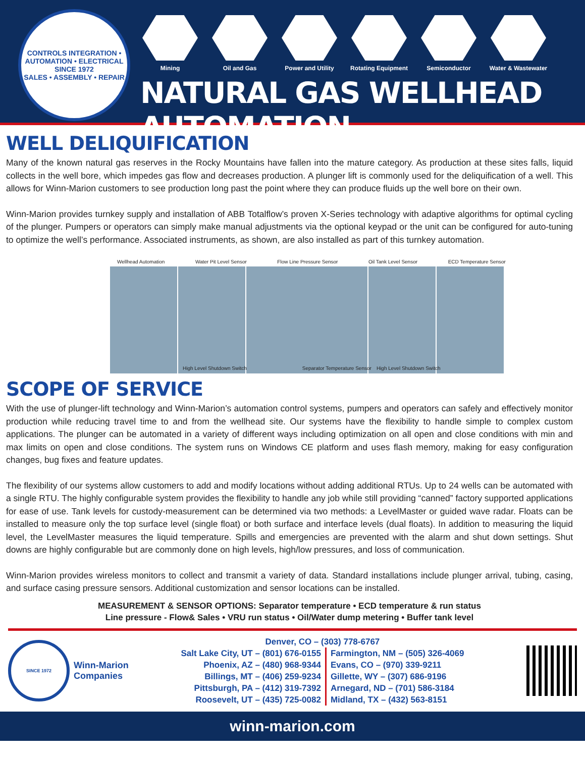CONTROLS INTEGRATION • AUTOMATION • ELECTRICAL
SINCE 1972
SALES • ASSEMBLY • REPAIR
Mining Oil and Gas Power and Utility
Rotating Equipment
Semiconductor Water & Wastewater
NATURAL GAS WELLHEAD AUTOMATION
WELL DELIQUIFICATION
Many of the known natural gas reserves in the Rocky Mountains have fallen into the mature category. As production at these sites falls, liquid collects in the well bore, which impedes gas flow and decreases production. A plunger lift is commonly used for the deliquification of a well. This allows for Winn-Marion customers to see production long past the point where they can produce fluids up the well bore on their own.
Winn-Marion provides turnkey supply and installation of ABB Totalflow’s proven X-Series technology with adaptive algorithms for optimal cycling of the plunger. Pumpers or operators can simply make manual adjustments via the optional keypad or the unit can be configured for auto-tuning to optimize the well’s performance. Associated instruments, as shown, are also installed as part of this turnkey automation.
Wellhead Automation Water Pit Level Sensor Flow Line Pressure Sensor Oil Tank Level Sensor ECD Temperature Sensor
High Level Shutdown Switch Separator Temperature Sensor High Level Shutdown Switch
SCOPE OF SERVICE
With the use of plunger-lift technology and Winn-Marion’s automation control systems, pumpers and operators can safely and effectively monitor production while reducing travel time to and from the wellhead site. Our systems have the flexibility to handle simple to complex custom applications. The plunger can be automated in a variety of different ways including optimization on all open and close conditions with min and max limits on open and close conditions. The system runs on Windows CE platform and uses flash memory, making for easy configuration changes, bug fixes and feature updates.
The flexibility of our systems allow customers to add and modify locations without adding additional RTUs. Up to 24 wells can be automated with a single RTU. The highly configurable system provides the flexibility to handle any job while still providing “canned” factory supported applications for ease of use. Tank levels for custody-measurement can be determined via two methods: a LevelMaster or guided wave radar. Floats can be installed to measure only the top surface level (single float) or both surface and interface levels (dual floats). In addition to measuring the liquid level, the LevelMaster measures the liquid temperature. Spills and emergencies are prevented with the alarm and shut down settings. Shut downs are highly configurable but are commonly done on high levels, high/low pressures, and loss of communication.
Winn-Marion provides wireless monitors to collect and transmit a variety of data. Standard installations include plunger arrival, tubing, casing, and surface casing pressure sensors. Additional customization and sensor locations can be installed.
MEASUREMENT & SENSOR OPTIONS: Separator temperature • ECD temperature & run status
Line pressure - Flow& Sales • VRU run status • Oil/Water dump metering • Buffer tank level
SINCE 1972
Winn-Marion
Companies
Denver, CO – (303) 778-6767
Salt Lake City, UT – (801) 676-0155
Phoenix, AZ – (480) 968-9344
Billings, MT – (406) 259-9234
Pittsburgh, PA – (412) 319-7392
Roosevelt, UT – (435) 725-0082
Farmington, NM – (505) 326-4069
Evans, CO – (970) 339-9211
Gillette, WY – (307) 686-9196
Arnegard, ND – (701) 586-3184
Midland, TX – (432) 563-8151
winn-marion.com